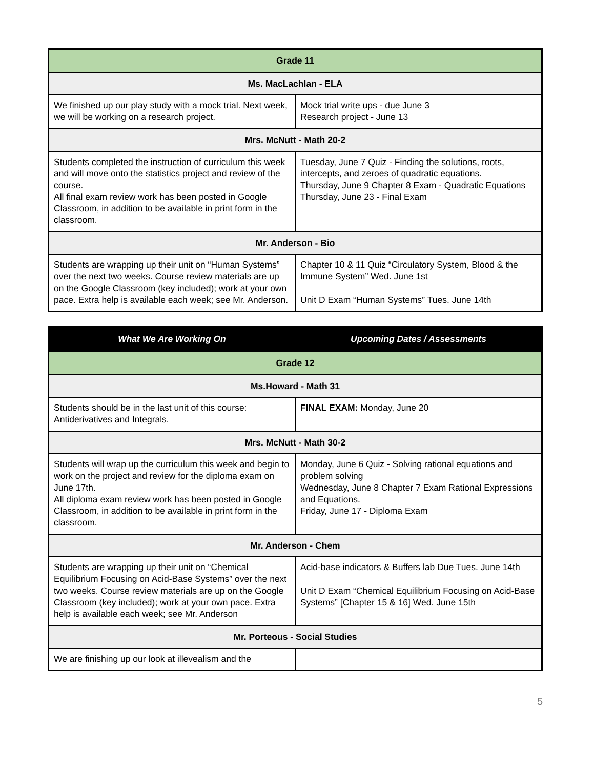| Grade 11 | |
| --- | --- |
| Ms. MacLachlan - ELA | |
| We finished up our play study with a mock trial. Next week, we will be working on a research project. | Mock trial write ups - due June 3 Research project - June 13 |
| Mrs. McNutt - Math 20-2 | |
| Students completed the instruction of curriculum this week and will move onto the statistics project and review of the course. All final exam review work has been posted in Google Classroom, in addition to be available in print form in the classroom. | Tuesday, June 7 Quiz - Finding the solutions, roots, intercepts, and zeroes of quadratic equations. Thursday, June 9 Chapter 8 Exam - Quadratic Equations Thursday, June 23 - Final Exam |
| Mr. Anderson - Bio | |
| Students are wrapping up their unit on “Human Systems” over the next two weeks. Course review materials are up on the Google Classroom (key included); work at your own pace. Extra help is available each week; see Mr. Anderson. | Chapter 10 & 11 Quiz “Circulatory System, Blood & the Immune System” Wed. June 1st Unit D Exam “Human Systems” Tues. June 14th |
| What We Are Working On | Upcoming Dates / Assessments |
| --- | --- |
| Grade 12 | |
| Ms.Howard - Math 31 | |
| Students should be in the last unit of this course: Antiderivatives and Integrals. | FINAL EXAM: Monday, June 20 |
| Mrs. McNutt - Math 30-2 | |
| Students will wrap up the curriculum this week and begin to work on the project and review for the diploma exam on June 17th. All diploma exam review work has been posted in Google Classroom, in addition to be available in print form in the classroom. | Monday, June 6 Quiz - Solving rational equations and problem solving Wednesday, June 8 Chapter 7 Exam Rational Expressions and Equations. Friday, June 17 - Diploma Exam |
| Mr. Anderson - Chem | |
| Students are wrapping up their unit on “Chemical Equilibrium Focusing on Acid-Base Systems” over the next two weeks. Course review materials are up on the Google Classroom (key included); work at your own pace. Extra help is available each week; see Mr. Anderson | Acid-base indicators & Buffers lab Due Tues. June 14th Unit D Exam “Chemical Equilibrium Focusing on Acid-Base Systems” [Chapter 15 & 16] Wed. June 15th |
| Mr. Porteous - Social Studies | |
| We are finishing up our look at illevealism and the | |
5